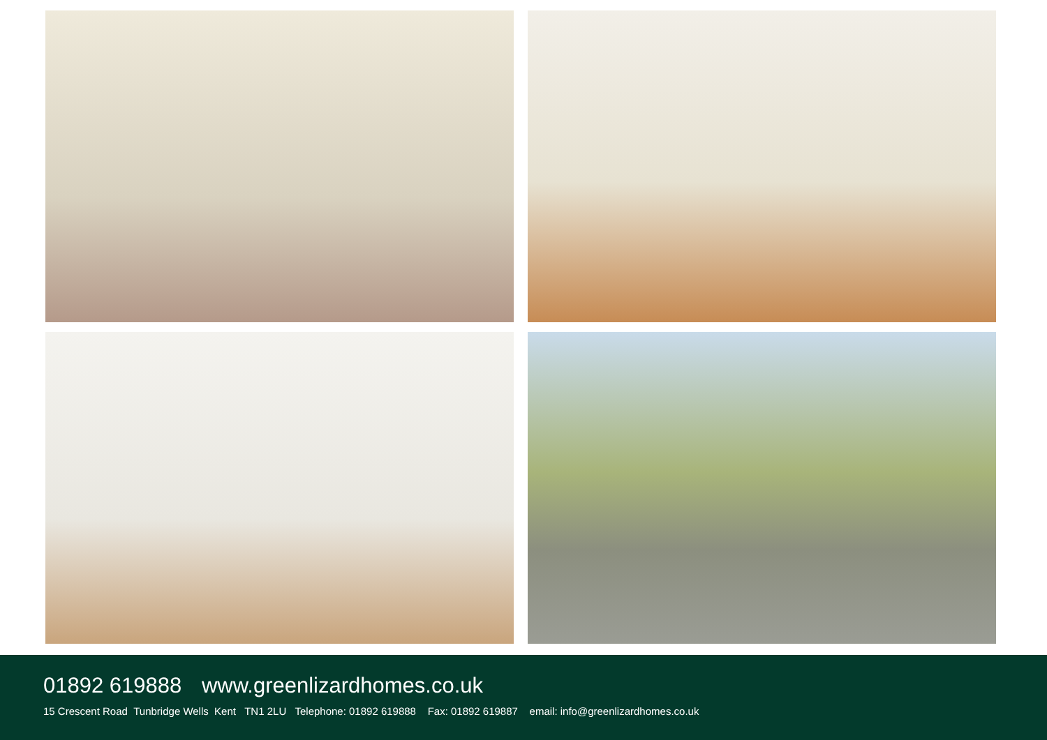01892 619888 www.greenlizardhomes.co.uk
15 Crescent Road Tunbridge Wells Kent TN1 2LU Telephone: 01892 619888 Fax: 01892 619887 email: info@greenlizardhomes.co.uk